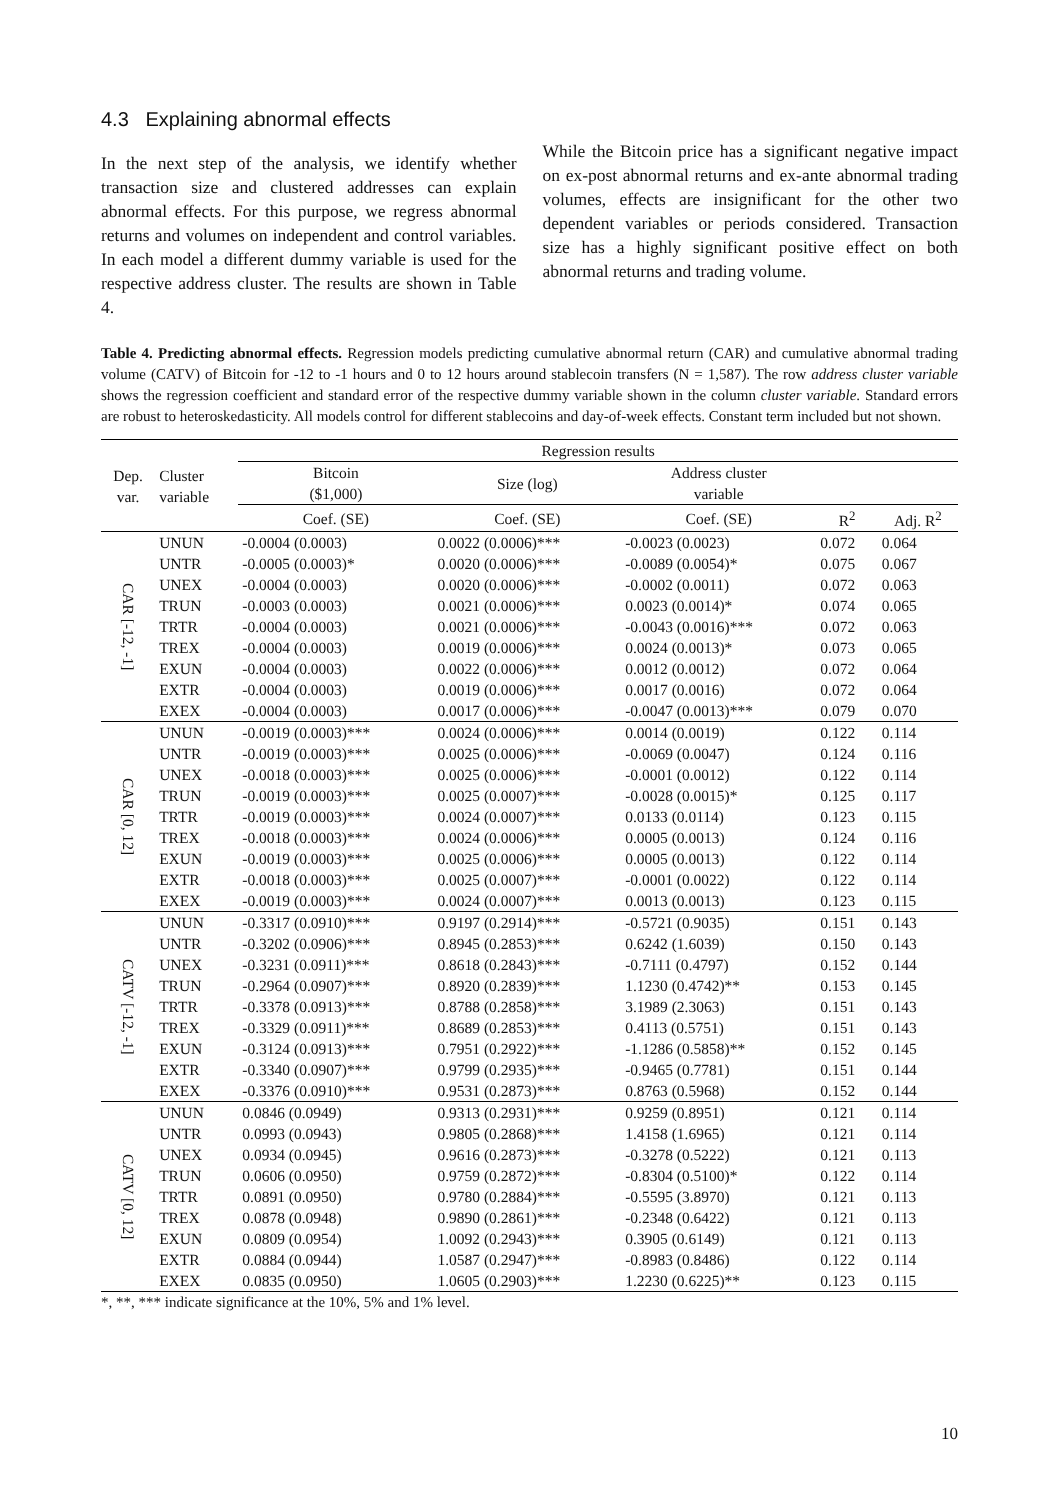4.3 Explaining abnormal effects
In the next step of the analysis, we identify whether transaction size and clustered addresses can explain abnormal effects. For this purpose, we regress abnormal returns and volumes on independent and control variables. In each model a different dummy variable is used for the respective address cluster. The results are shown in Table 4.
While the Bitcoin price has a significant negative impact on ex-post abnormal returns and ex-ante abnormal trading volumes, effects are insignificant for the other two dependent variables or periods considered. Transaction size has a highly significant positive effect on both abnormal returns and trading volume.
Table 4. Predicting abnormal effects. Regression models predicting cumulative abnormal return (CAR) and cumulative abnormal trading volume (CATV) of Bitcoin for -12 to -1 hours and 0 to 12 hours around stablecoin transfers (N = 1,587). The row address cluster variable shows the regression coefficient and standard error of the respective dummy variable shown in the column cluster variable. Standard errors are robust to heteroskedasticity. All models control for different stablecoins and day-of-week effects. Constant term included but not shown.
| Dep. var. | Cluster variable | Regression results | | | | |
| --- | --- | --- | --- | --- | --- | --- |
| | | Bitcoin ($1,000) | Size (log) | Address cluster variable | | |
| | | Coef. (SE) | Coef. (SE) | Coef. (SE) | R<sup>2</sup> | Adj. R<sup>2</sup> |
| CAR [-12, -1] | UNUN | -0.0004 (0.0003) | 0.0022 (0.0006)*** | -0.0023 (0.0023) | 0.072 | 0.064 |
| | UNTR | -0.0005 (0.0003)* | 0.0020 (0.0006)*** | -0.0089 (0.0054)* | 0.075 | 0.067 |
| | UNEX | -0.0004 (0.0003) | 0.0020 (0.0006)*** | -0.0002 (0.0011) | 0.072 | 0.063 |
| | TRUN | -0.0003 (0.0003) | 0.0021 (0.0006)*** | 0.0023 (0.0014)* | 0.074 | 0.065 |
| | TRTR | -0.0004 (0.0003) | 0.0021 (0.0006)*** | -0.0043 (0.0016)*** | 0.072 | 0.063 |
| | TREX | -0.0004 (0.0003) | 0.0019 (0.0006)*** | 0.0024 (0.0013)* | 0.073 | 0.065 |
| | EXUN | -0.0004 (0.0003) | 0.0022 (0.0006)*** | 0.0012 (0.0012) | 0.072 | 0.064 |
| | EXTR | -0.0004 (0.0003) | 0.0019 (0.0006)*** | 0.0017 (0.0016) | 0.072 | 0.064 |
| | EXEX | -0.0004 (0.0003) | 0.0017 (0.0006)*** | -0.0047 (0.0013)*** | 0.079 | 0.070 |
| CAR [0, 12] | UNUN | -0.0019 (0.0003)*** | 0.0024 (0.0006)*** | 0.0014 (0.0019) | 0.122 | 0.114 |
| | UNTR | -0.0019 (0.0003)*** | 0.0025 (0.0006)*** | -0.0069 (0.0047) | 0.124 | 0.116 |
| | UNEX | -0.0018 (0.0003)*** | 0.0025 (0.0006)*** | -0.0001 (0.0012) | 0.122 | 0.114 |
| | TRUN | -0.0019 (0.0003)*** | 0.0025 (0.0007)*** | -0.0028 (0.0015)* | 0.125 | 0.117 |
| | TRTR | -0.0019 (0.0003)*** | 0.0024 (0.0007)*** | 0.0133 (0.0114) | 0.123 | 0.115 |
| | TREX | -0.0018 (0.0003)*** | 0.0024 (0.0006)*** | 0.0005 (0.0013) | 0.124 | 0.116 |
| | EXUN | -0.0019 (0.0003)*** | 0.0025 (0.0006)*** | 0.0005 (0.0013) | 0.122 | 0.114 |
| | EXTR | -0.0018 (0.0003)*** | 0.0025 (0.0007)*** | -0.0001 (0.0022) | 0.122 | 0.114 |
| | EXEX | -0.0019 (0.0003)*** | 0.0024 (0.0007)*** | 0.0013 (0.0013) | 0.123 | 0.115 |
| CATV [-12, -1] | UNUN | -0.3317 (0.0910)*** | 0.9197 (0.2914)*** | -0.5721 (0.9035) | 0.151 | 0.143 |
| | UNTR | -0.3202 (0.0906)*** | 0.8945 (0.2853)*** | 0.6242 (1.6039) | 0.150 | 0.143 |
| | UNEX | -0.3231 (0.0911)*** | 0.8618 (0.2843)*** | -0.7111 (0.4797) | 0.152 | 0.144 |
| | TRUN | -0.2964 (0.0907)*** | 0.8920 (0.2839)*** | 1.1230 (0.4742)** | 0.153 | 0.145 |
| | TRTR | -0.3378 (0.0913)*** | 0.8788 (0.2858)*** | 3.1989 (2.3063) | 0.151 | 0.143 |
| | TREX | -0.3329 (0.0911)*** | 0.8689 (0.2853)*** | 0.4113 (0.5751) | 0.151 | 0.143 |
| | EXUN | -0.3124 (0.0913)*** | 0.7951 (0.2922)*** | -1.1286 (0.5858)** | 0.152 | 0.145 |
| | EXTR | -0.3340 (0.0907)*** | 0.9799 (0.2935)*** | -0.9465 (0.7781) | 0.151 | 0.144 |
| | EXEX | -0.3376 (0.0910)*** | 0.9531 (0.2873)*** | 0.8763 (0.5968) | 0.152 | 0.144 |
| CATV [0, 12] | UNUN | 0.0846 (0.0949) | 0.9313 (0.2931)*** | 0.9259 (0.8951) | 0.121 | 0.114 |
| | UNTR | 0.0993 (0.0943) | 0.9805 (0.2868)*** | 1.4158 (1.6965) | 0.121 | 0.114 |
| | UNEX | 0.0934 (0.0945) | 0.9616 (0.2873)*** | -0.3278 (0.5222) | 0.121 | 0.113 |
| | TRUN | 0.0606 (0.0950) | 0.9759 (0.2872)*** | -0.8304 (0.5100)* | 0.122 | 0.114 |
| | TRTR | 0.0891 (0.0950) | 0.9780 (0.2884)*** | -0.5595 (3.8970) | 0.121 | 0.113 |
| | TREX | 0.0878 (0.0948) | 0.9890 (0.2861)*** | -0.2348 (0.6422) | 0.121 | 0.113 |
| | EXUN | 0.0809 (0.0954) | 1.0092 (0.2943)*** | 0.3905 (0.6149) | 0.121 | 0.113 |
| | EXTR | 0.0884 (0.0944) | 1.0587 (0.2947)*** | -0.8983 (0.8486) | 0.122 | 0.114 |
| | EXEX | 0.0835 (0.0950) | 1.0605 (0.2903)*** | 1.2230 (0.6225)** | 0.123 | 0.115 |
*, **, *** indicate significance at the 10%, 5% and 1% level.
10